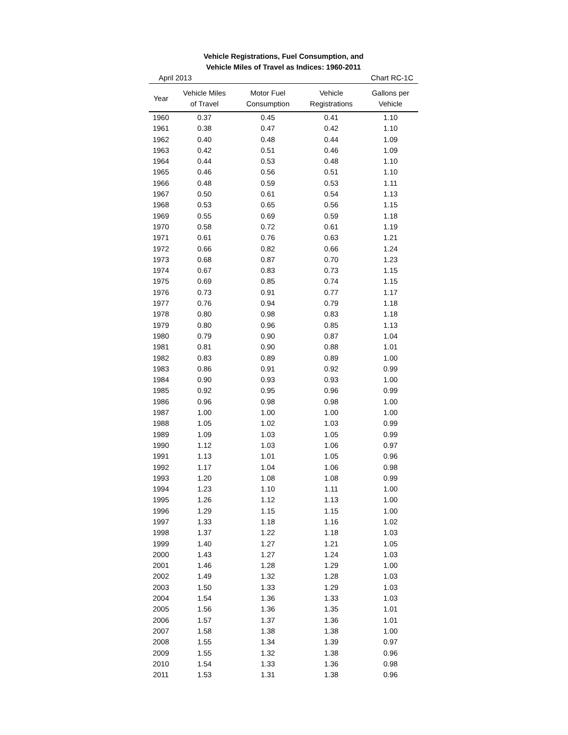Vehicle Registrations, Fuel Consumption, and
Vehicle Miles of Travel as Indices: 1960-2011
April 2013 Chart RC-1C
| Year | Vehicle Miles of Travel | Motor Fuel Consumption | Vehicle Registrations | Gallons per Vehicle |
| --- | --- | --- | --- | --- |
| 1960 | 0.37 | 0.45 | 0.41 | 1.10 |
| 1961 | 0.38 | 0.47 | 0.42 | 1.10 |
| 1962 | 0.40 | 0.48 | 0.44 | 1.09 |
| 1963 | 0.42 | 0.51 | 0.46 | 1.09 |
| 1964 | 0.44 | 0.53 | 0.48 | 1.10 |
| 1965 | 0.46 | 0.56 | 0.51 | 1.10 |
| 1966 | 0.48 | 0.59 | 0.53 | 1.11 |
| 1967 | 0.50 | 0.61 | 0.54 | 1.13 |
| 1968 | 0.53 | 0.65 | 0.56 | 1.15 |
| 1969 | 0.55 | 0.69 | 0.59 | 1.18 |
| 1970 | 0.58 | 0.72 | 0.61 | 1.19 |
| 1971 | 0.61 | 0.76 | 0.63 | 1.21 |
| 1972 | 0.66 | 0.82 | 0.66 | 1.24 |
| 1973 | 0.68 | 0.87 | 0.70 | 1.23 |
| 1974 | 0.67 | 0.83 | 0.73 | 1.15 |
| 1975 | 0.69 | 0.85 | 0.74 | 1.15 |
| 1976 | 0.73 | 0.91 | 0.77 | 1.17 |
| 1977 | 0.76 | 0.94 | 0.79 | 1.18 |
| 1978 | 0.80 | 0.98 | 0.83 | 1.18 |
| 1979 | 0.80 | 0.96 | 0.85 | 1.13 |
| 1980 | 0.79 | 0.90 | 0.87 | 1.04 |
| 1981 | 0.81 | 0.90 | 0.88 | 1.01 |
| 1982 | 0.83 | 0.89 | 0.89 | 1.00 |
| 1983 | 0.86 | 0.91 | 0.92 | 0.99 |
| 1984 | 0.90 | 0.93 | 0.93 | 1.00 |
| 1985 | 0.92 | 0.95 | 0.96 | 0.99 |
| 1986 | 0.96 | 0.98 | 0.98 | 1.00 |
| 1987 | 1.00 | 1.00 | 1.00 | 1.00 |
| 1988 | 1.05 | 1.02 | 1.03 | 0.99 |
| 1989 | 1.09 | 1.03 | 1.05 | 0.99 |
| 1990 | 1.12 | 1.03 | 1.06 | 0.97 |
| 1991 | 1.13 | 1.01 | 1.05 | 0.96 |
| 1992 | 1.17 | 1.04 | 1.06 | 0.98 |
| 1993 | 1.20 | 1.08 | 1.08 | 0.99 |
| 1994 | 1.23 | 1.10 | 1.11 | 1.00 |
| 1995 | 1.26 | 1.12 | 1.13 | 1.00 |
| 1996 | 1.29 | 1.15 | 1.15 | 1.00 |
| 1997 | 1.33 | 1.18 | 1.16 | 1.02 |
| 1998 | 1.37 | 1.22 | 1.18 | 1.03 |
| 1999 | 1.40 | 1.27 | 1.21 | 1.05 |
| 2000 | 1.43 | 1.27 | 1.24 | 1.03 |
| 2001 | 1.46 | 1.28 | 1.29 | 1.00 |
| 2002 | 1.49 | 1.32 | 1.28 | 1.03 |
| 2003 | 1.50 | 1.33 | 1.29 | 1.03 |
| 2004 | 1.54 | 1.36 | 1.33 | 1.03 |
| 2005 | 1.56 | 1.36 | 1.35 | 1.01 |
| 2006 | 1.57 | 1.37 | 1.36 | 1.01 |
| 2007 | 1.58 | 1.38 | 1.38 | 1.00 |
| 2008 | 1.55 | 1.34 | 1.39 | 0.97 |
| 2009 | 1.55 | 1.32 | 1.38 | 0.96 |
| 2010 | 1.54 | 1.33 | 1.36 | 0.98 |
| 2011 | 1.53 | 1.31 | 1.38 | 0.96 |